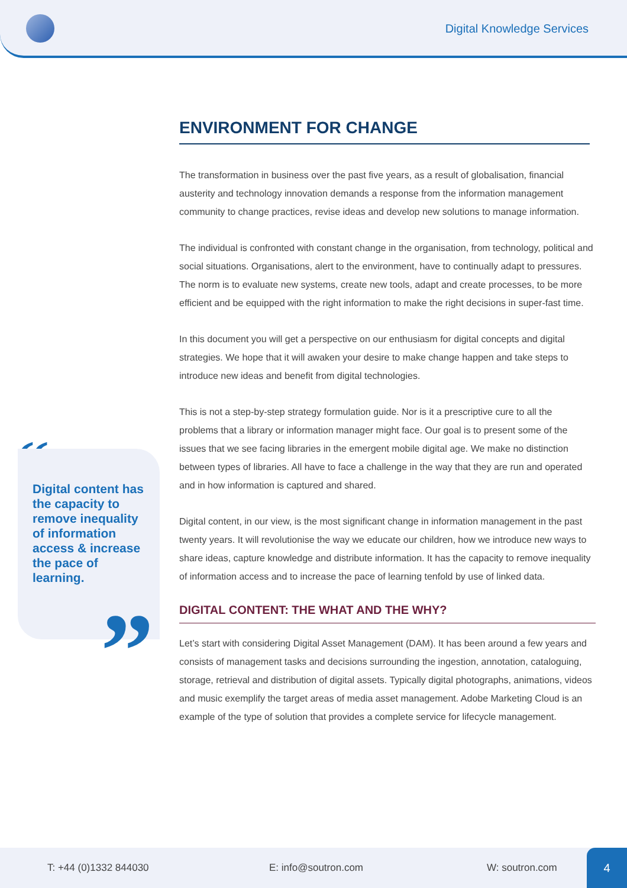Digital Knowledge Services
“
Digital content has the capacity to remove inequality of information access & increase the pace of learning.
”
ENVIRONMENT FOR CHANGE
The transformation in business over the past five years, as a result of globalisation, financial austerity and technology innovation demands a response from the information management community to change practices, revise ideas and develop new solutions to manage information.
The individual is confronted with constant change in the organisation, from technology, political and social situations. Organisations, alert to the environment, have to continually adapt to pressures. The norm is to evaluate new systems, create new tools, adapt and create processes, to be more efficient and be equipped with the right information to make the right decisions in super-fast time.
In this document you will get a perspective on our enthusiasm for digital concepts and digital strategies. We hope that it will awaken your desire to make change happen and take steps to introduce new ideas and benefit from digital technologies.
This is not a step-by-step strategy formulation guide. Nor is it a prescriptive cure to all the problems that a library or information manager might face. Our goal is to present some of the issues that we see facing libraries in the emergent mobile digital age. We make no distinction between types of libraries. All have to face a challenge in the way that they are run and operated and in how information is captured and shared.
Digital content, in our view, is the most significant change in information management in the past twenty years. It will revolutionise the way we educate our children, how we introduce new ways to share ideas, capture knowledge and distribute information. It has the capacity to remove inequality of information access and to increase the pace of learning tenfold by use of linked data.
DIGITAL CONTENT: THE WHAT AND THE WHY?
Let’s start with considering Digital Asset Management (DAM). It has been around a few years and consists of management tasks and decisions surrounding the ingestion, annotation, cataloguing, storage, retrieval and distribution of digital assets. Typically digital photographs, animations, videos and music exemplify the target areas of media asset management. Adobe Marketing Cloud is an example of the type of solution that provides a complete service for lifecycle management.
T: +44 (0)1332 844030 E: info@soutron.com W: soutron.com 4